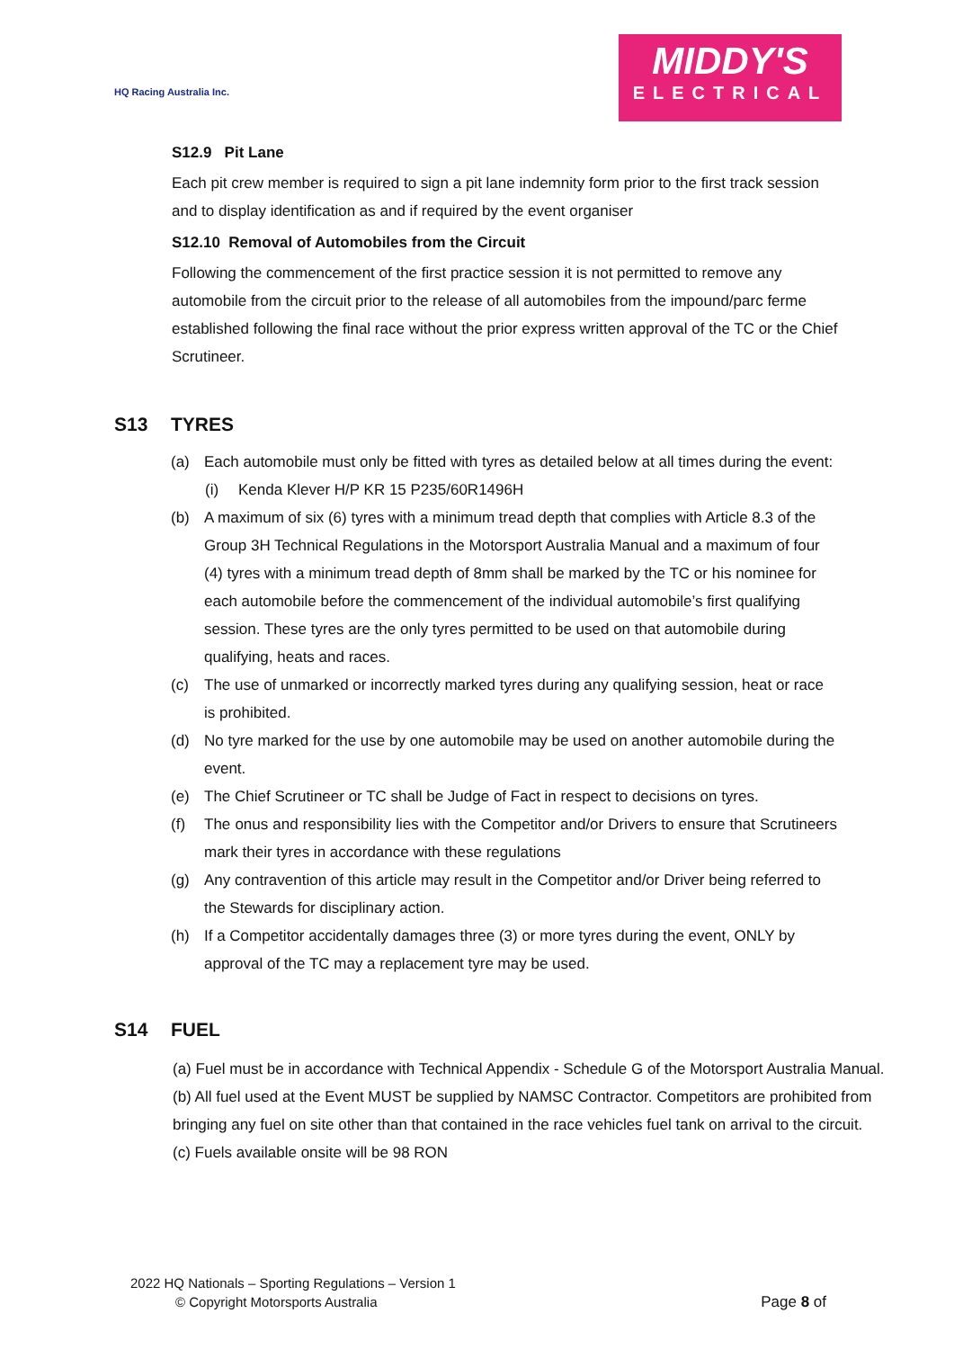HQ Racing Australia Inc.
MIDDY'S
ELECTRICAL
S12.9 Pit Lane
Each pit crew member is required to sign a pit lane indemnity form prior to the first track session and to display identification as and if required by the event organiser
S12.10 Removal of Automobiles from the Circuit
Following the commencement of the first practice session it is not permitted to remove any automobile from the circuit prior to the release of all automobiles from the impound/parc ferme established following the final race without the prior express written approval of the TC or the Chief Scrutineer.
S13 TYRES
(a) Each automobile must only be fitted with tyres as detailed below at all times during the event:
(i) Kenda Klever H/P KR 15 P235/60R1496H
(b) A maximum of six (6) tyres with a minimum tread depth that complies with Article 8.3 of the Group 3H Technical Regulations in the Motorsport Australia Manual and a maximum of four (4) tyres with a minimum tread depth of 8mm shall be marked by the TC or his nominee for each automobile before the commencement of the individual automobile’s first qualifying session. These tyres are the only tyres permitted to be used on that automobile during qualifying, heats and races.
(c) The use of unmarked or incorrectly marked tyres during any qualifying session, heat or race is prohibited.
(d) No tyre marked for the use by one automobile may be used on another automobile during the event.
(e) The Chief Scrutineer or TC shall be Judge of Fact in respect to decisions on tyres.
(f) The onus and responsibility lies with the Competitor and/or Drivers to ensure that Scrutineers mark their tyres in accordance with these regulations
(g) Any contravention of this article may result in the Competitor and/or Driver being referred to the Stewards for disciplinary action.
(h) If a Competitor accidentally damages three (3) or more tyres during the event, ONLY by approval of the TC may a replacement tyre may be used.
S14 FUEL
(a) Fuel must be in accordance with Technical Appendix - Schedule G of the Motorsport Australia Manual.
(b) All fuel used at the Event MUST be supplied by NAMSC Contractor. Competitors are prohibited from bringing any fuel on site other than that contained in the race vehicles fuel tank on arrival to the circuit.
(c) Fuels available onsite will be 98 RON
2022 HQ Nationals – Sporting Regulations – Version 1
© Copyright Motorsports Australia Page 8 of